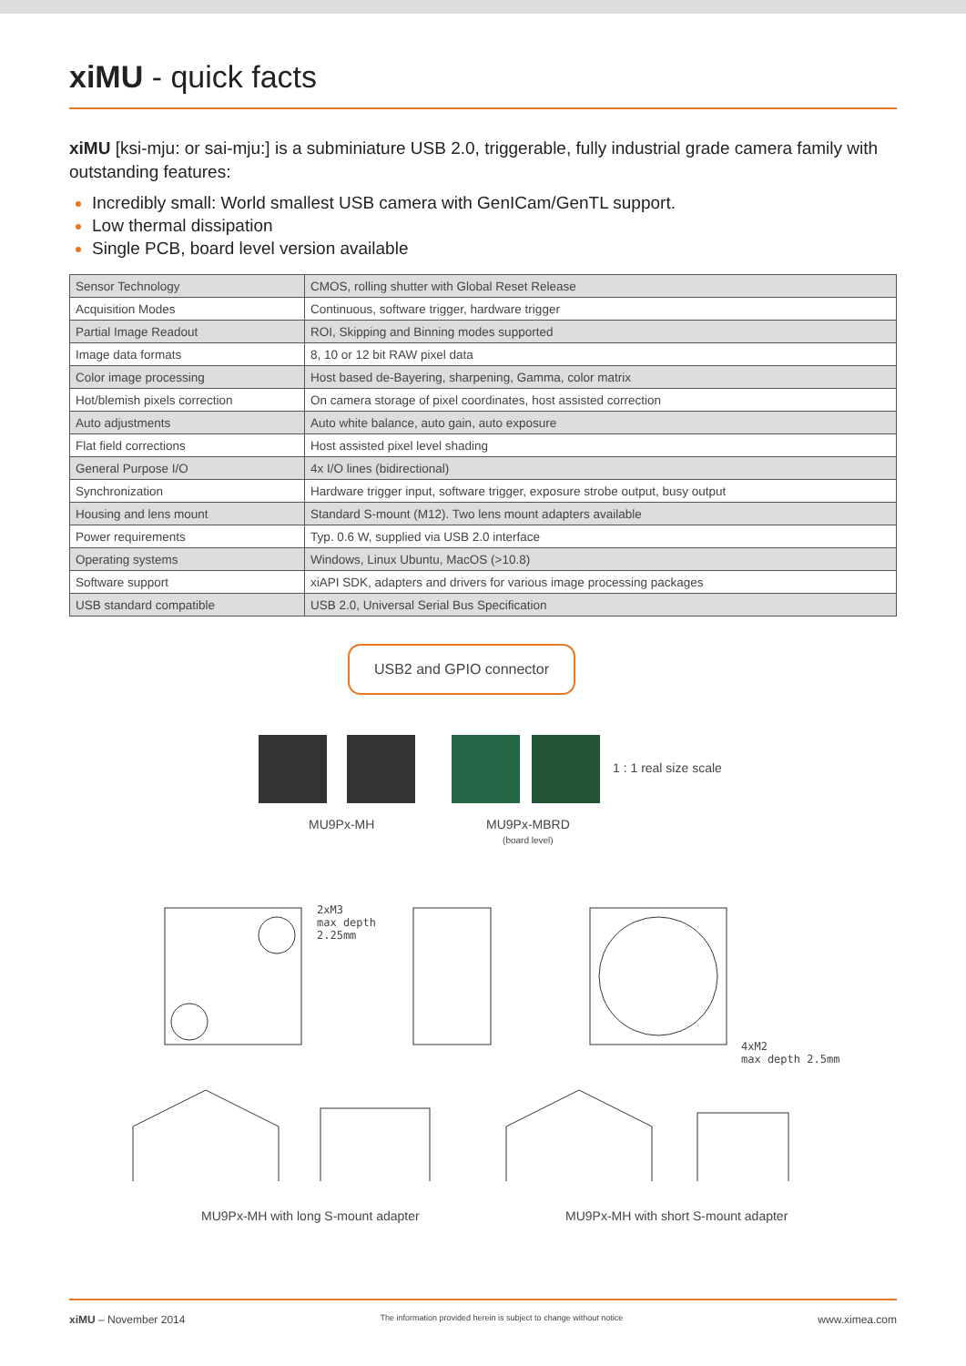xiMU - quick facts
xiMU [ksi-mju: or sai-mju:] is a subminiature USB 2.0, triggerable, fully industrial grade camera family with outstanding features:
Incredibly small: World smallest USB camera with GenICam/GenTL support.
Low thermal dissipation
Single PCB, board level version available
| Sensor Technology | CMOS, rolling shutter with Global Reset Release |
| Acquisition Modes | Continuous, software trigger, hardware trigger |
| Partial Image Readout | ROI, Skipping and Binning modes supported |
| Image data formats | 8, 10 or 12 bit RAW pixel data |
| Color image processing | Host based de-Bayering, sharpening, Gamma, color matrix |
| Hot/blemish pixels correction | On camera storage of pixel coordinates, host assisted correction |
| Auto adjustments | Auto white balance, auto gain, auto exposure |
| Flat field corrections | Host assisted pixel level shading |
| General Purpose I/O | 4x I/O lines (bidirectional) |
| Synchronization | Hardware trigger input, software trigger, exposure strobe output, busy output |
| Housing and lens mount | Standard S-mount (M12). Two lens mount adapters available |
| Power requirements | Typ. 0.6 W, supplied via USB 2.0 interface |
| Operating systems | Windows, Linux Ubuntu, MacOS (>10.8) |
| Software support | xiAPI SDK, adapters and drivers for various image processing packages |
| USB standard compatible | USB 2.0, Universal Serial Bus Specification |
USB2 and GPIO connector
1 : 1 real size scale
MU9Px-MH
MU9Px-MBRD
(board level)
2xM3
max depth
2.25mm
4xM2
max depth 2.5mm
MU9Px-MH with long S-mount adapter
MU9Px-MH with short S-mount adapter
xiMU – November 2014 The information provided herein is subject to change without notice www.ximea.com